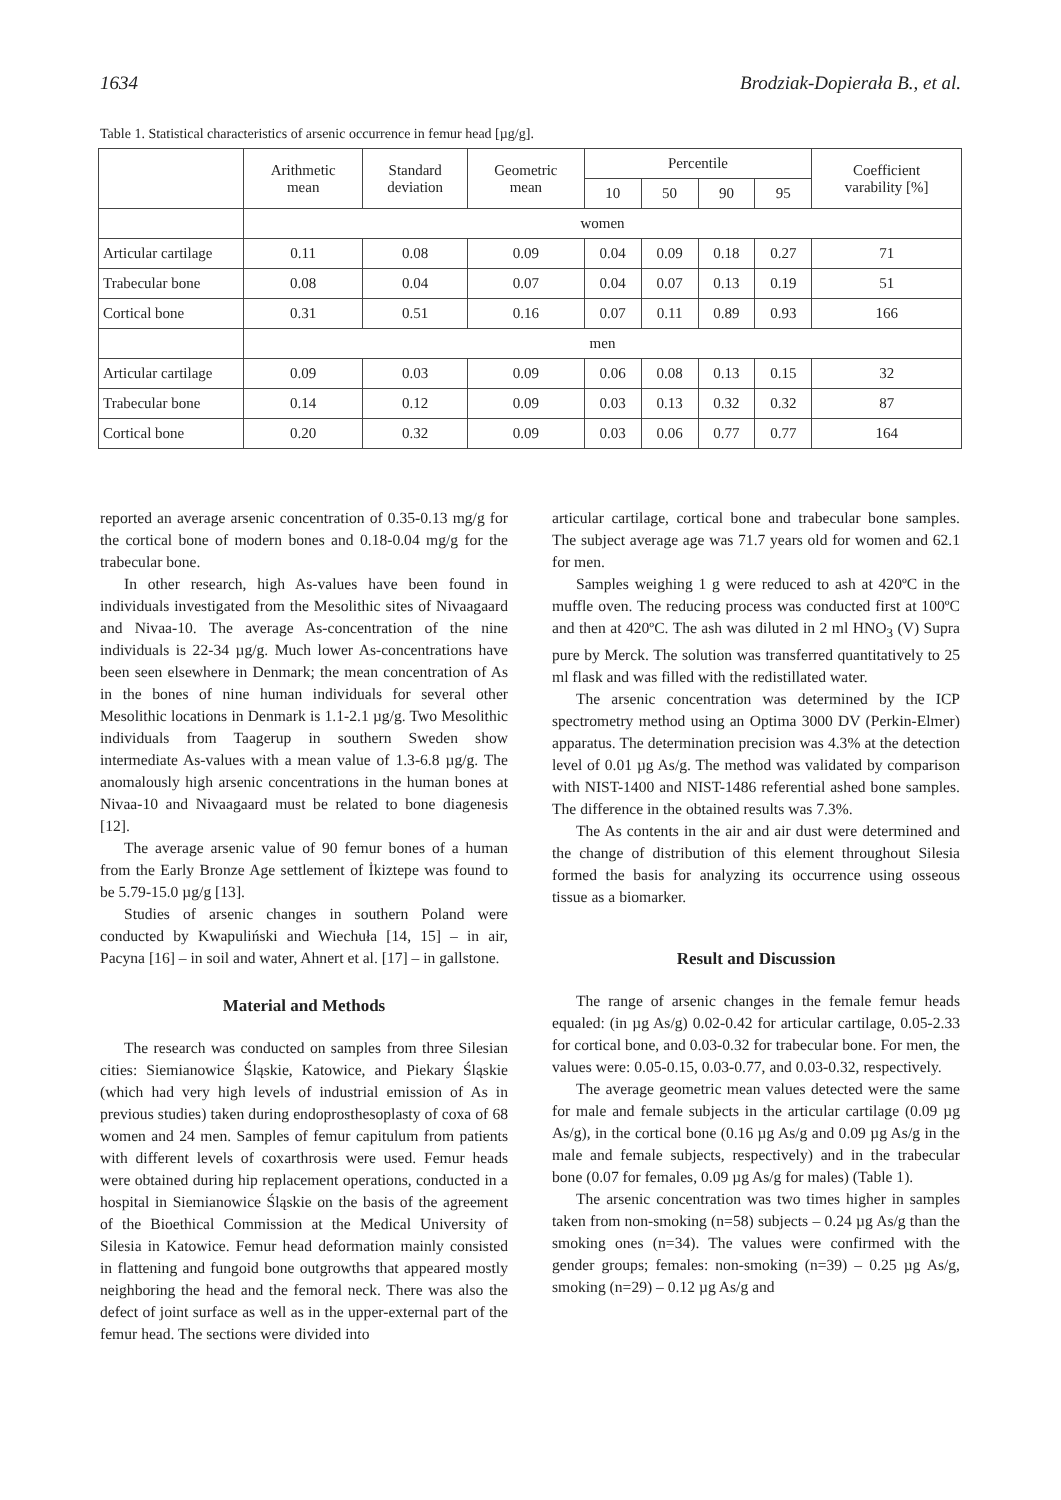1634 Brodziak-Dopierała B., et al.
Table 1. Statistical characteristics of arsenic occurrence in femur head [µg/g].
| | Arithmetic mean | Standard deviation | Geometric mean | Percentile | | | | Coefficient varability [%] |
| --- | --- | --- | --- | --- | --- | --- | --- | --- |
| | | | | 10 | 50 | 90 | 95 | |
| | women | | | | | | | |
| Articular cartilage | 0.11 | 0.08 | 0.09 | 0.04 | 0.09 | 0.18 | 0.27 | 71 |
| Trabecular bone | 0.08 | 0.04 | 0.07 | 0.04 | 0.07 | 0.13 | 0.19 | 51 |
| Cortical bone | 0.31 | 0.51 | 0.16 | 0.07 | 0.11 | 0.89 | 0.93 | 166 |
| | men | | | | | | | |
| Articular cartilage | 0.09 | 0.03 | 0.09 | 0.06 | 0.08 | 0.13 | 0.15 | 32 |
| Trabecular bone | 0.14 | 0.12 | 0.09 | 0.03 | 0.13 | 0.32 | 0.32 | 87 |
| Cortical bone | 0.20 | 0.32 | 0.09 | 0.03 | 0.06 | 0.77 | 0.77 | 164 |
reported an average arsenic concentration of 0.35-0.13 mg/g for the cortical bone of modern bones and 0.18-0.04 mg/g for the trabecular bone.
In other research, high As-values have been found in individuals investigated from the Mesolithic sites of Nivaagaard and Nivaa-10. The average As-concentration of the nine individuals is 22-34 µg/g. Much lower As-concentrations have been seen elsewhere in Denmark; the mean concentration of As in the bones of nine human individuals for several other Mesolithic locations in Denmark is 1.1-2.1 µg/g. Two Mesolithic individuals from Taagerup in southern Sweden show intermediate As-values with a mean value of 1.3-6.8 µg/g. The anomalously high arsenic concentrations in the human bones at Nivaa-10 and Nivaagaard must be related to bone diagenesis [12].
The average arsenic value of 90 femur bones of a human from the Early Bronze Age settlement of İkiztepe was found to be 5.79-15.0 µg/g [13].
Studies of arsenic changes in southern Poland were conducted by Kwapuliński and Wiechuła [14, 15] – in air, Pacyna [16] – in soil and water, Ahnert et al. [17] – in gallstone.
Material and Methods
The research was conducted on samples from three Silesian cities: Siemianowice Śląskie, Katowice, and Piekary Śląskie (which had very high levels of industrial emission of As in previous studies) taken during endoprosthesoplasty of coxa of 68 women and 24 men. Samples of femur capitulum from patients with different levels of coxarthrosis were used. Femur heads were obtained during hip replacement operations, conducted in a hospital in Siemianowice Śląskie on the basis of the agreement of the Bioethical Commission at the Medical University of Silesia in Katowice. Femur head deformation mainly consisted in flattening and fungoid bone outgrowths that appeared mostly neighboring the head and the femoral neck. There was also the defect of joint surface as well as in the upper-external part of the femur head. The sections were divided into
articular cartilage, cortical bone and trabecular bone samples. The subject average age was 71.7 years old for women and 62.1 for men.
Samples weighing 1 g were reduced to ash at 420ºC in the muffle oven. The reducing process was conducted first at 100ºC and then at 420ºC. The ash was diluted in 2 ml HNO<sub>3</sub> (V) Supra pure by Merck. The solution was transferred quantitatively to 25 ml flask and was filled with the redistillated water.
The arsenic concentration was determined by the ICP spectrometry method using an Optima 3000 DV (Perkin-Elmer) apparatus. The determination precision was 4.3% at the detection level of 0.01 µg As/g. The method was validated by comparison with NIST-1400 and NIST-1486 referential ashed bone samples. The difference in the obtained results was 7.3%.
The As contents in the air and air dust were determined and the change of distribution of this element throughout Silesia formed the basis for analyzing its occurrence using osseous tissue as a biomarker.
Result and Discussion
The range of arsenic changes in the female femur heads equaled: (in µg As/g) 0.02-0.42 for articular cartilage, 0.05-2.33 for cortical bone, and 0.03-0.32 for trabecular bone. For men, the values were: 0.05-0.15, 0.03-0.77, and 0.03-0.32, respectively.
The average geometric mean values detected were the same for male and female subjects in the articular cartilage (0.09 µg As/g), in the cortical bone (0.16 µg As/g and 0.09 µg As/g in the male and female subjects, respectively) and in the trabecular bone (0.07 for females, 0.09 µg As/g for males) (Table 1).
The arsenic concentration was two times higher in samples taken from non-smoking (n=58) subjects – 0.24 µg As/g than the smoking ones (n=34). The values were confirmed with the gender groups; females: non-smoking (n=39) – 0.25 µg As/g, smoking (n=29) – 0.12 µg As/g and